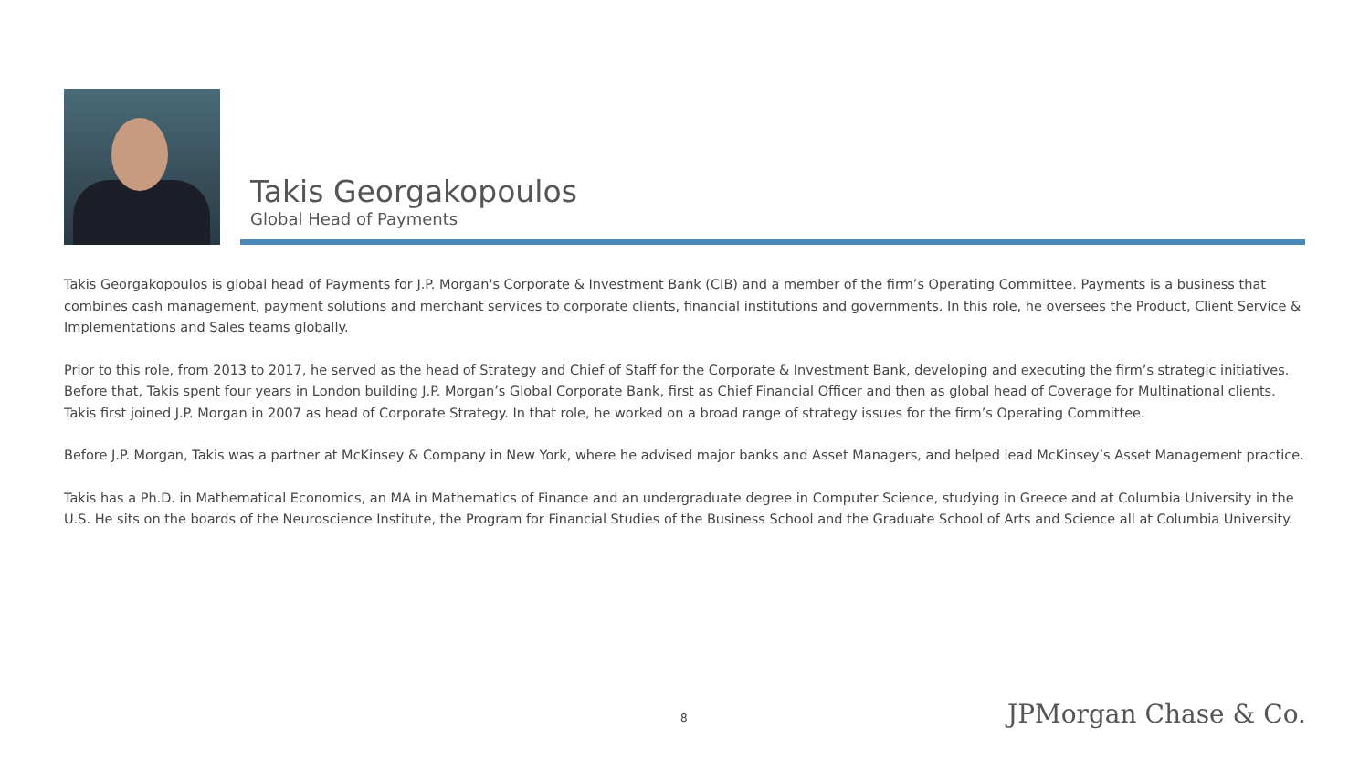Takis Georgakopoulos
Global Head of Payments
Takis Georgakopoulos is global head of Payments for J.P. Morgan's Corporate & Investment Bank (CIB) and a member of the firm’s Operating Committee. Payments is a business that combines cash management, payment solutions and merchant services to corporate clients, financial institutions and governments. In this role, he oversees the Product, Client Service & Implementations and Sales teams globally.
Prior to this role, from 2013 to 2017, he served as the head of Strategy and Chief of Staff for the Corporate & Investment Bank, developing and executing the firm’s strategic initiatives. Before that, Takis spent four years in London building J.P. Morgan’s Global Corporate Bank, first as Chief Financial Officer and then as global head of Coverage for Multinational clients. Takis first joined J.P. Morgan in 2007 as head of Corporate Strategy. In that role, he worked on a broad range of strategy issues for the firm’s Operating Committee.
Before J.P. Morgan, Takis was a partner at McKinsey & Company in New York, where he advised major banks and Asset Managers, and helped lead McKinsey’s Asset Management practice.
Takis has a Ph.D. in Mathematical Economics, an MA in Mathematics of Finance and an undergraduate degree in Computer Science, studying in Greece and at Columbia University in the U.S. He sits on the boards of the Neuroscience Institute, the Program for Financial Studies of the Business School and the Graduate School of Arts and Science all at Columbia University.
8 JPMorgan Chase & Co.